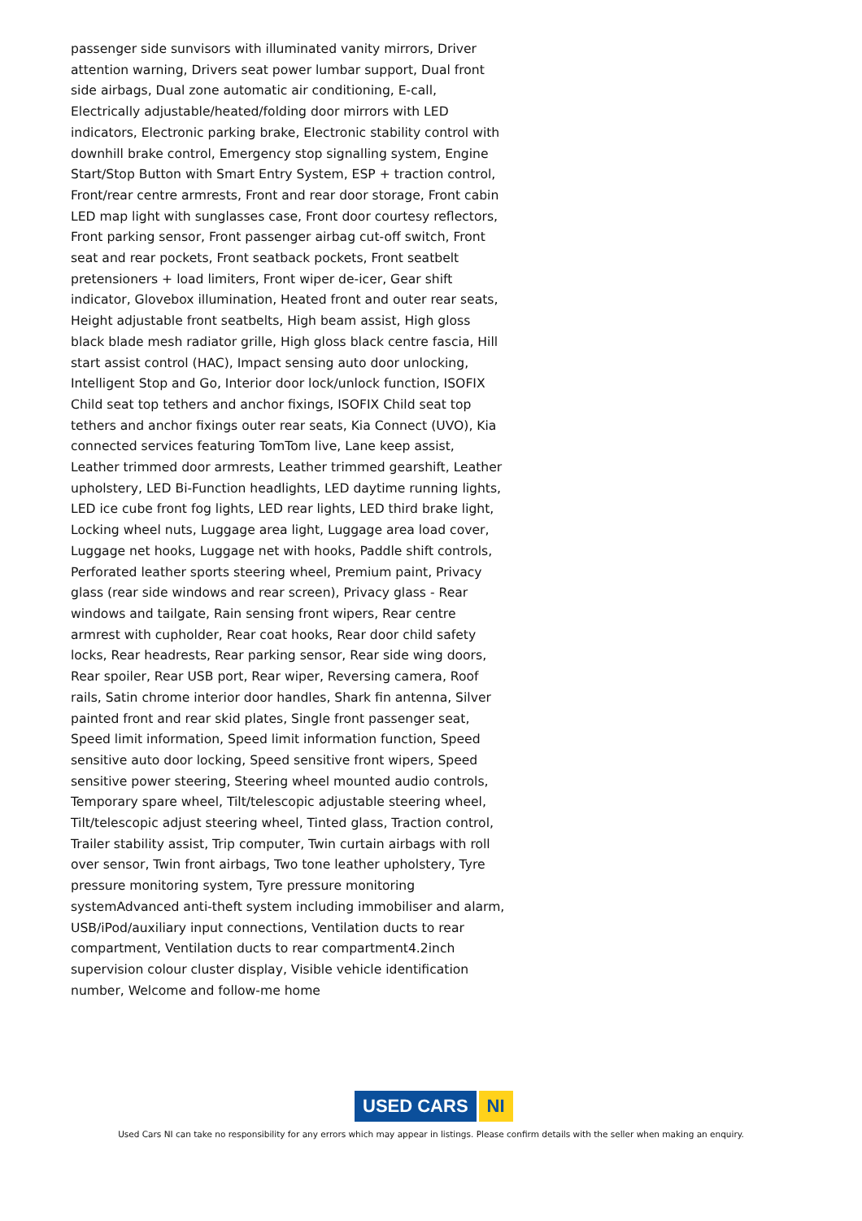passenger side sunvisors with illuminated vanity mirrors, Driver attention warning, Drivers seat power lumbar support, Dual front side airbags, Dual zone automatic air conditioning, E-call, Electrically adjustable/heated/folding door mirrors with LED indicators, Electronic parking brake, Electronic stability control with downhill brake control, Emergency stop signalling system, Engine Start/Stop Button with Smart Entry System, ESP + traction control, Front/rear centre armrests, Front and rear door storage, Front cabin LED map light with sunglasses case, Front door courtesy reflectors, Front parking sensor, Front passenger airbag cut-off switch, Front seat and rear pockets, Front seatback pockets, Front seatbelt pretensioners + load limiters, Front wiper de-icer, Gear shift indicator, Glovebox illumination, Heated front and outer rear seats, Height adjustable front seatbelts, High beam assist, High gloss black blade mesh radiator grille, High gloss black centre fascia, Hill start assist control (HAC), Impact sensing auto door unlocking, Intelligent Stop and Go, Interior door lock/unlock function, ISOFIX Child seat top tethers and anchor fixings, ISOFIX Child seat top tethers and anchor fixings outer rear seats, Kia Connect (UVO), Kia connected services featuring TomTom live, Lane keep assist, Leather trimmed door armrests, Leather trimmed gearshift, Leather upholstery, LED Bi-Function headlights, LED daytime running lights, LED ice cube front fog lights, LED rear lights, LED third brake light, Locking wheel nuts, Luggage area light, Luggage area load cover, Luggage net hooks, Luggage net with hooks, Paddle shift controls, Perforated leather sports steering wheel, Premium paint, Privacy glass (rear side windows and rear screen), Privacy glass - Rear windows and tailgate, Rain sensing front wipers, Rear centre armrest with cupholder, Rear coat hooks, Rear door child safety locks, Rear headrests, Rear parking sensor, Rear side wing doors, Rear spoiler, Rear USB port, Rear wiper, Reversing camera, Roof rails, Satin chrome interior door handles, Shark fin antenna, Silver painted front and rear skid plates, Single front passenger seat, Speed limit information, Speed limit information function, Speed sensitive auto door locking, Speed sensitive front wipers, Speed sensitive power steering, Steering wheel mounted audio controls, Temporary spare wheel, Tilt/telescopic adjustable steering wheel, Tilt/telescopic adjust steering wheel, Tinted glass, Traction control, Trailer stability assist, Trip computer, Twin curtain airbags with roll over sensor, Twin front airbags, Two tone leather upholstery, Tyre pressure monitoring system, Tyre pressure monitoring systemAdvanced anti-theft system including immobiliser and alarm, USB/iPod/auxiliary input connections, Ventilation ducts to rear compartment, Ventilation ducts to rear compartment4.2inch supervision colour cluster display, Visible vehicle identification number, Welcome and follow-me home
USED CARS NI
Used Cars NI can take no responsibility for any errors which may appear in listings. Please confirm details with the seller when making an enquiry.